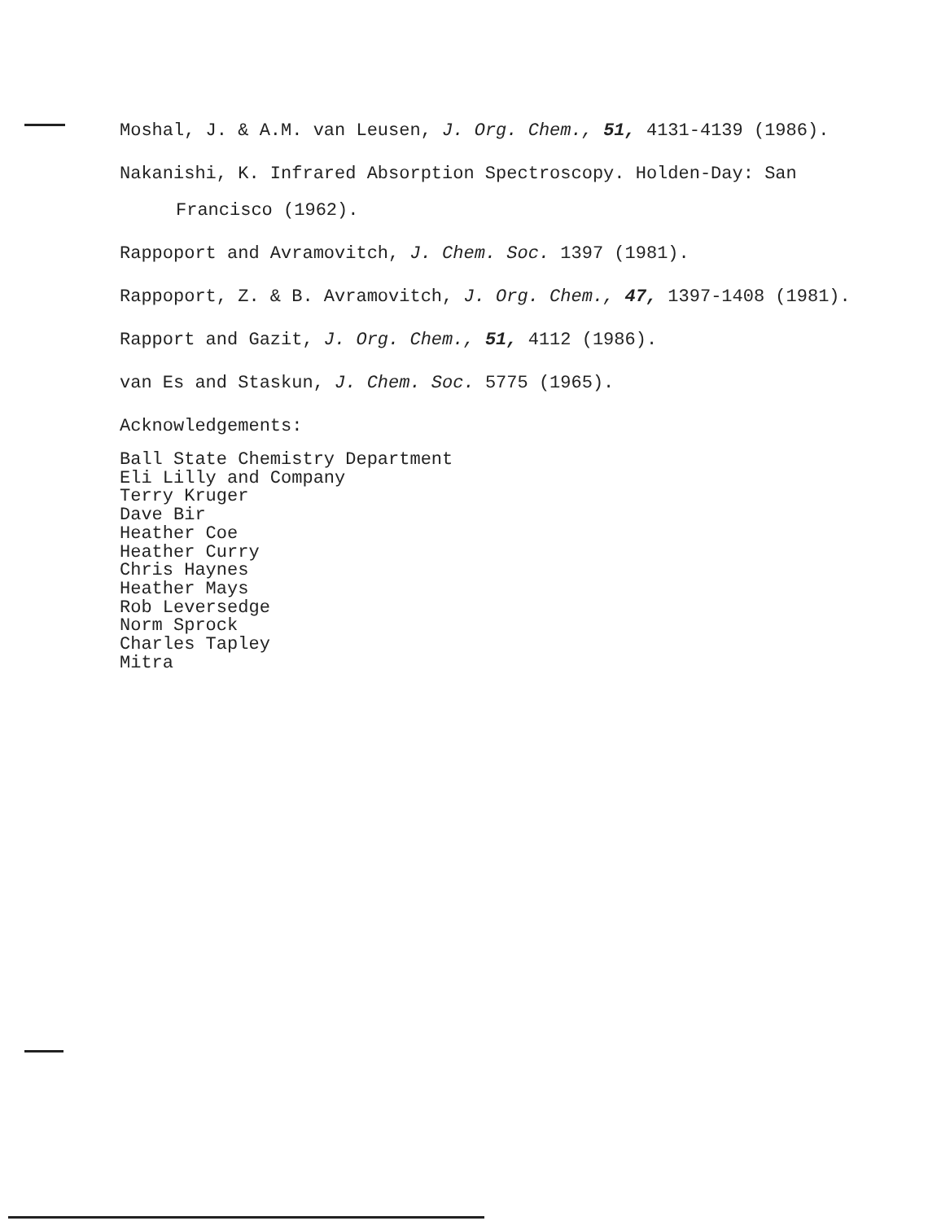Moshal, J. & A.M. van Leusen, J. Org. Chem., 51, 4131-4139 (1986).
Nakanishi, K. Infrared Absorption Spectroscopy. Holden-Day: San Francisco (1962).
Rappoport and Avramovitch, J. Chem. Soc. 1397 (1981).
Rappoport, Z. & B. Avramovitch, J. Org. Chem., 47, 1397-1408 (1981).
Rapport and Gazit, J. Org. Chem., 51, 4112 (1986).
van Es and Staskun, J. Chem. Soc. 5775 (1965).
Acknowledgements:
Ball State Chemistry Department
Eli Lilly and Company
Terry Kruger
Dave Bir
Heather Coe
Heather Curry
Chris Haynes
Heather Mays
Rob Leversedge
Norm Sprock
Charles Tapley
Mitra